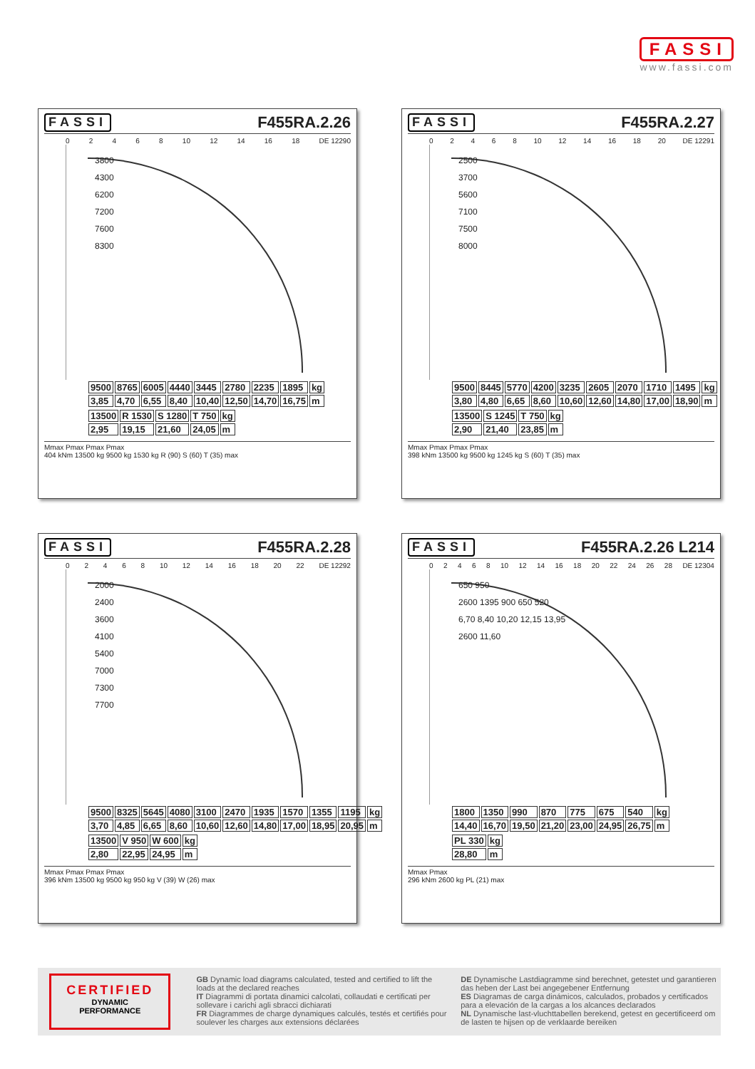FASSI
www.fassi.com
FASSI F455RA.2.26
02468 10 12 14 16 18 DE 12290
3800
4300
6200
7200
7600
8300
| 9500 | 8765 | 6005 | 4440 | 3445 | 2780 | 2235 | 1895 | kg |
| 3,85 | 4,70 | 6,55 | 8,40 | 10,40 | 12,50 | 14,70 | 16,75 | m |
| 13500 | R 1530 | S 1280 | T 750 | kg |
| 2,95 | 19,15 | 21,60 | 24,05 | m |
Mmax Pmax Pmax Pmax
404 kNm 13500 kg 9500 kg 1530 kg R (90) S (60) T (35) max
FASSI F455RA.2.27
02468 10 12 14 16 18 20 DE 12291
2500
3700
5600
7100
7500
8000
| 9500 | 8445 | 5770 | 4200 | 3235 | 2605 | 2070 | 1710 | 1495 | kg |
| 3,80 | 4,80 | 6,65 | 8,60 | 10,60 | 12,60 | 14,80 | 17,00 | 18,90 | m |
| 13500 | S 1245 | T 750 | kg |
| 2,90 | 21,40 | 23,85 | m |
Mmax Pmax Pmax Pmax
398 kNm 13500 kg 9500 kg 1245 kg S (60) T (35) max
FASSI F455RA.2.28
02468 10 12 14 16 18 20 22 DE 12292
2000
2400
3600
4100
5400
7000
7300
7700
| 9500 | 8325 | 5645 | 4080 | 3100 | 2470 | 1935 | 1570 | 1355 | 1195 | kg |
| 3,70 | 4,85 | 6,65 | 8,60 | 10,60 | 12,60 | 14,80 | 17,00 | 18,95 | 20,95 | m |
| 13500 | V 950 | W 600 | kg |
| 2,80 | 22,95 | 24,95 | m |
Mmax Pmax Pmax Pmax
396 kNm 13500 kg 9500 kg 950 kg V (39) W (26) max
FASSI F455RA.2.26 L214
02468 10 12 14 16 18 20 22 24 26 28 DE 12304
650 950
2600 1395 900 650 520
6,70 8,40 10,20 12,15 13,95
2600 11,60
| 1800 | 1350 | 990 | 870 | 775 | 675 | 540 | kg |
| 14,40 | 16,70 | 19,50 | 21,20 | 23,00 | 24,95 | 26,75 | m |
| PL 330 | kg |
| 28,80 | m |
Mmax Pmax
296 kNm 2600 kg PL (21) max
CERTIFIED
DYNAMIC
PERFORMANCE
GB Dynamic load diagrams calculated, tested and certified to lift the loads at the declared reaches
IT Diagrammi di portata dinamici calcolati, collaudati e certificati per sollevare i carichi agli sbracci dichiarati
FR Diagrammes de charge dynamiques calculés, testés et certifiés pour soulever les charges aux extensions déclarées
DE Dynamische Lastdiagramme sind berechnet, getestet und garantieren das heben der Last bei angegebener Entfernung
ES Diagramas de carga dinámicos, calculados, probados y certificados para a elevación de la cargas a los alcances declarados
NL Dynamische last-vluchttabellen berekend, getest en gecertificeerd om de lasten te hijsen op de verklaarde bereiken